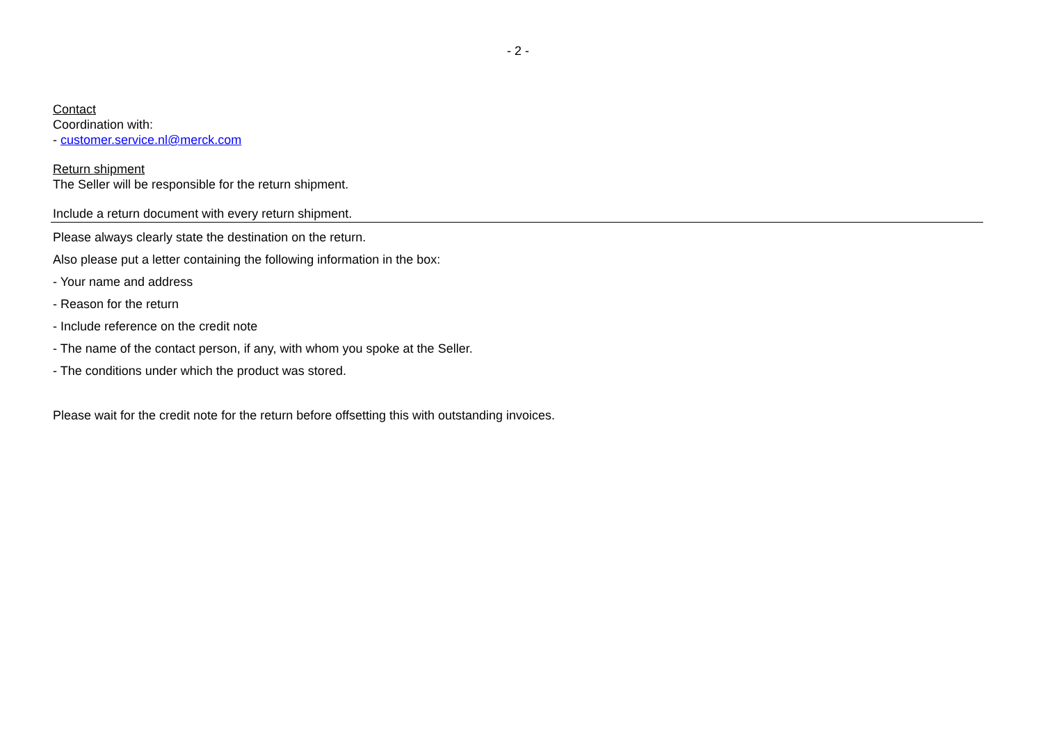- 2 -
Contact
Coordination with:
- customer.service.nl@merck.com
Return shipment
The Seller will be responsible for the return shipment.
Include a return document with every return shipment.
Please always clearly state the destination on the return.
Also please put a letter containing the following information in the box:
- Your name and address
- Reason for the return
- Include reference on the credit note
- The name of the contact person, if any, with whom you spoke at the Seller.
- The conditions under which the product was stored.
Please wait for the credit note for the return before offsetting this with outstanding invoices.